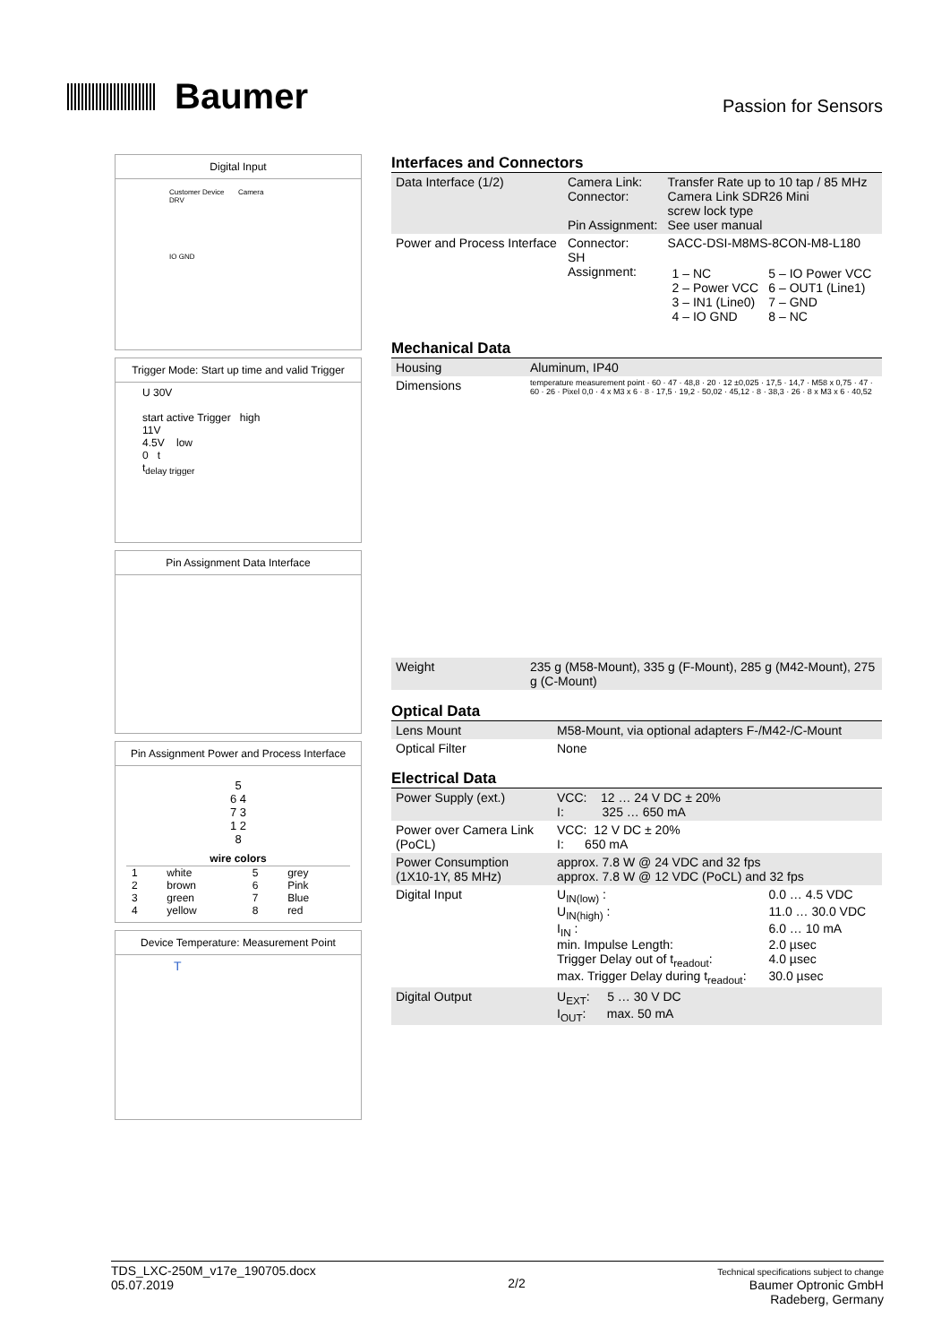Baumer
Passion for Sensors
Digital Input
Customer Device Camera
DRV
IO GND
Trigger Mode: Start up time and valid Trigger
U 30V
start active Trigger high
11V
4.5V low
0 t
t<sub>delay trigger</sub>
Pin Assignment Data Interface
Pin Assignment Power and Process Interface
5
6 4
7 3
1 2
8
| wire colors | | | |
| --- | --- | --- | --- |
| 1 | white | 5 | grey |
| 2 | brown | 6 | Pink |
| 3 | green | 7 | Blue |
| 4 | yellow | 8 | red |
Device Temperature: Measurement Point
T
Interfaces and Connectors
| Data Interface (1/2) | Camera Link: Connector: Pin Assignment: | Transfer Rate up to 10 tap / 85 MHz Camera Link SDR26 Mini screw lock type See user manual |
| Power and Process Interface | Connector: SH Assignment: | SACC-DSI-M8MS-8CON-M8-L180 / 1 – NC 2 – Power VCC 3 – IN1 (Line0) 4 – IO GND / 5 – IO Power VCC 6 – OUT1 (Line1) 7 – GND 8 – NC / |
Mechanical Data
| Housing | Aluminum, IP40 |
| Dimensions | temperature measurement point · 60 · 47 · 48,8 · 20 · 12 ±0,025 · 17,5 · 14,7 · M58 x 0,75 · 47 · 60 · 26 · Pixel 0,0 · 4 x M3 x 6 · 8 · 17,5 · 19,2 · 50,02 · 45,12 · 8 · 38,3 · 26 · 8 x M3 x 6 · 40,52 |
| Weight | 235 g (M58-Mount), 335 g (F-Mount), 285 g (M42-Mount), 275 g (C-Mount) |
Optical Data
| Lens Mount | M58-Mount, via optional adapters F-/M42-/C-Mount |
| Optical Filter | None |
Electrical Data
| Power Supply (ext.) | VCC: 12 … 24 V DC ± 20% I: 325 … 650 mA |
| Power over Camera Link (PoCL) | VCC: 12 V DC ± 20% I: 650 mA |
| Power Consumption (1X10-1Y, 85 MHz) | approx. 7.8 W @ 24 VDC and 32 fps approx. 7.8 W @ 12 VDC (PoCL) and 32 fps |
| Digital Input | / U<sub>IN(low)</sub> : / 0.0 … 4.5 VDC / / U<sub>IN(high)</sub> : / 11.0 … 30.0 VDC / / I<sub>IN</sub> : / 6.0 … 10 mA / / min. Impulse Length: / 2.0 µsec / / Trigger Delay out of t<sub>readout</sub>: / 4.0 µsec / / max. Trigger Delay during t<sub>readout</sub>: / 30.0 µsec / |
| Digital Output | U<sub>EXT</sub>: 5 … 30 V DC I<sub>OUT</sub>: max. 50 mA |
TDS_LXC-250M_v17e_190705.docx
05.07.2019
2/2
Technical specifications subject to change
Baumer Optronic GmbH
Radeberg, Germany